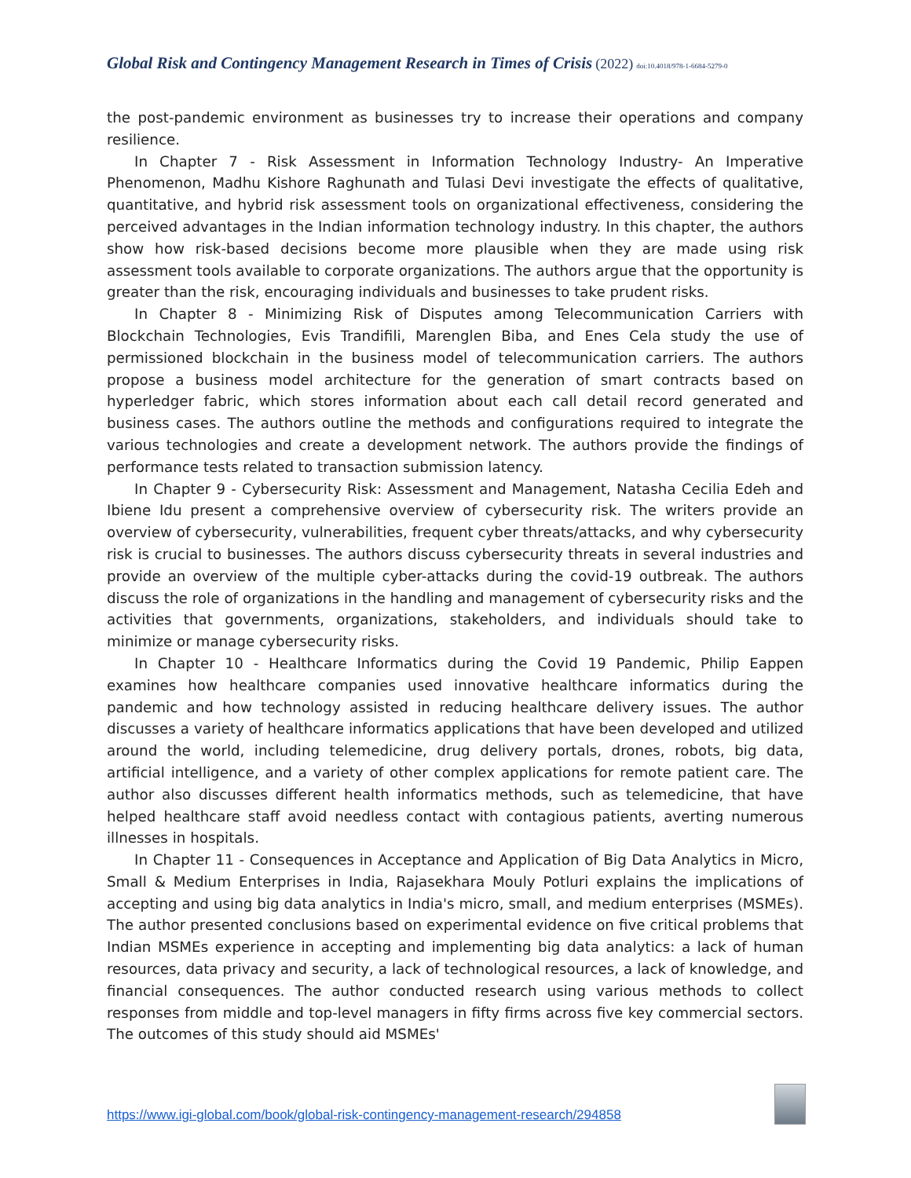Global Risk and Contingency Management Research in Times of Crisis (2022) doi:10.4018/978-1-6684-5279-0
the post-pandemic environment as businesses try to increase their operations and company resilience.
In Chapter 7 - Risk Assessment in Information Technology Industry- An Imperative Phenomenon, Madhu Kishore Raghunath and Tulasi Devi investigate the effects of qualitative, quantitative, and hybrid risk assessment tools on organizational effectiveness, considering the perceived advantages in the Indian information technology industry. In this chapter, the authors show how risk-based decisions become more plausible when they are made using risk assessment tools available to corporate organizations. The authors argue that the opportunity is greater than the risk, encouraging individuals and businesses to take prudent risks.
In Chapter 8 - Minimizing Risk of Disputes among Telecommunication Carriers with Blockchain Technologies, Evis Trandifili, Marenglen Biba, and Enes Cela study the use of permissioned blockchain in the business model of telecommunication carriers. The authors propose a business model architecture for the generation of smart contracts based on hyperledger fabric, which stores information about each call detail record generated and business cases. The authors outline the methods and configurations required to integrate the various technologies and create a development network. The authors provide the findings of performance tests related to transaction submission latency.
In Chapter 9 - Cybersecurity Risk: Assessment and Management, Natasha Cecilia Edeh and Ibiene Idu present a comprehensive overview of cybersecurity risk. The writers provide an overview of cybersecurity, vulnerabilities, frequent cyber threats/attacks, and why cybersecurity risk is crucial to businesses. The authors discuss cybersecurity threats in several industries and provide an overview of the multiple cyber-attacks during the covid-19 outbreak. The authors discuss the role of organizations in the handling and management of cybersecurity risks and the activities that governments, organizations, stakeholders, and individuals should take to minimize or manage cybersecurity risks.
In Chapter 10 - Healthcare Informatics during the Covid 19 Pandemic, Philip Eappen examines how healthcare companies used innovative healthcare informatics during the pandemic and how technology assisted in reducing healthcare delivery issues. The author discusses a variety of healthcare informatics applications that have been developed and utilized around the world, including telemedicine, drug delivery portals, drones, robots, big data, artificial intelligence, and a variety of other complex applications for remote patient care. The author also discusses different health informatics methods, such as telemedicine, that have helped healthcare staff avoid needless contact with contagious patients, averting numerous illnesses in hospitals.
In Chapter 11 - Consequences in Acceptance and Application of Big Data Analytics in Micro, Small & Medium Enterprises in India, Rajasekhara Mouly Potluri explains the implications of accepting and using big data analytics in India's micro, small, and medium enterprises (MSMEs). The author presented conclusions based on experimental evidence on five critical problems that Indian MSMEs experience in accepting and implementing big data analytics: a lack of human resources, data privacy and security, a lack of technological resources, a lack of knowledge, and financial consequences. The author conducted research using various methods to collect responses from middle and top-level managers in fifty firms across five key commercial sectors. The outcomes of this study should aid MSMEs'
https://www.igi-global.com/book/global-risk-contingency-management-research/294858